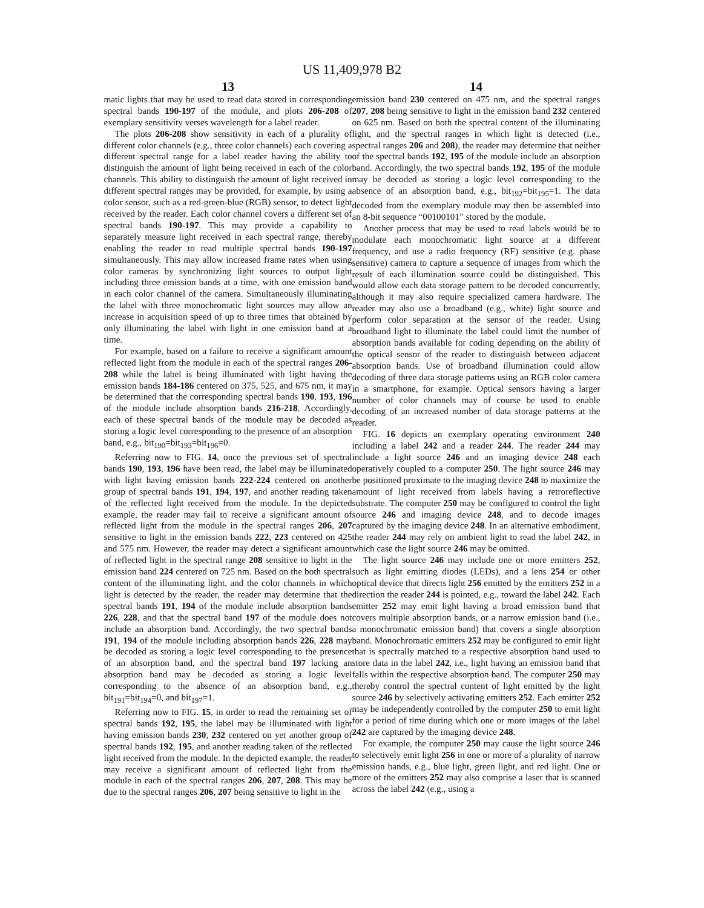US 11,409,978 B2
13
matic lights that may be used to read data stored in corresponding spectral bands 190-197 of the module, and plots 206-208 of exemplary sensitivity verses wavelength for a label reader.
The plots 206-208 show sensitivity in each of a plurality of different color channels (e.g., three color channels) each covering a different spectral range for a label reader having the ability to distinguish the amount of light being received in each of the color channels. This ability to distinguish the amount of light received in different spectral ranges may be provided, for example, by using a color sensor, such as a red-green-blue (RGB) sensor, to detect light received by the reader. Each color channel covers a different set of spectral bands 190-197. This may provide a capability to separately measure light received in each spectral range, thereby enabling the reader to read multiple spectral bands 190-197 simultaneously. This may allow increased frame rates when using color cameras by synchronizing light sources to output light including three emission bands at a time, with one emission band in each color channel of the camera. Simultaneously illuminating the label with three monochromatic light sources may allow an increase in acquisition speed of up to three times that obtained by only illuminating the label with light in one emission band at a time.
For example, based on a failure to receive a significant amount reflected light from the module in each of the spectral ranges 206-208 while the label is being illuminated with light having the emission bands 184-186 centered on 375, 525, and 675 nm, it may be determined that the corresponding spectral bands 190, 193, 196 of the module include absorption bands 216-218. Accordingly, each of these spectral bands of the module may be decoded as storing a logic level corresponding to the presence of an absorption band, e.g., bit<sub>190</sub>=bit<sub>193</sub>=bit<sub>196</sub>=0.
Referring now to FIG. 14, once the previous set of spectral bands 190, 193, 196 have been read, the label may be illuminated with light having emission bands 222-224 centered on another group of spectral bands 191, 194, 197, and another reading taken of the reflected light received from the module. In the depicted example, the reader may fail to receive a significant amount of reflected light from the module in the spectral ranges 206, 207 sensitive to light in the emission bands 222, 223 centered on 425 and 575 nm. However, the reader may detect a significant amount of reflected light in the spectral range 208 sensitive to light in the emission band 224 centered on 725 nm. Based on the both spectral content of the illuminating light, and the color channels in which light is detected by the reader, the reader may determine that the spectral bands 191, 194 of the module include absorption bands 226, 228, and that the spectral band 197 of the module does not include an absorption band. Accordingly, the two spectral bands 191, 194 of the module including absorption bands 226, 228 may be decoded as storing a logic level corresponding to the presence of an absorption band, and the spectral band 197 lacking an absorption band may be decoded as storing a logic level corresponding to the absence of an absorption band, e.g., bit<sub>191</sub>=bit<sub>194</sub>=0, and bit<sub>197</sub>=1.
Referring now to FIG. 15, in order to read the remaining set of spectral bands 192, 195, the label may be illuminated with light having emission bands 230, 232 centered on yet another group of spectral bands 192, 195, and another reading taken of the reflected light received from the module. In the depicted example, the reader may receive a significant amount of reflected light from the module in each of the spectral ranges 206, 207, 208. This may be due to the spectral ranges 206, 207 being sensitive to light in the
14
emission band 230 centered on 475 nm, and the spectral ranges 207, 208 being sensitive to light in the emission band 232 centered on 625 nm. Based on both the spectral content of the illuminating light, and the spectral ranges in which light is detected (i.e., spectral ranges 206 and 208), the reader may determine that neither of the spectral bands 192, 195 of the module include an absorption band. Accordingly, the two spectral bands 192, 195 of the module may be decoded as storing a logic level corresponding to the absence of an absorption band, e.g., bit<sub>192</sub>=bit<sub>195</sub>=1. The data decoded from the exemplary module may then be assembled into an 8-bit sequence “00100101” stored by the module.
Another process that may be used to read labels would be to modulate each monochromatic light source at a different frequency, and use a radio frequency (RF) sensitive (e.g. phase sensitive) camera to capture a sequence of images from which the result of each illumination source could be distinguished. This would allow each data storage pattern to be decoded concurrently, although it may also require specialized camera hardware. The reader may also use a broadband (e.g., white) light source and perform color separation at the sensor of the reader. Using broadband light to illuminate the label could limit the number of absorption bands available for coding depending on the ability of the optical sensor of the reader to distinguish between adjacent absorption bands. Use of broadband illumination could allow decoding of three data storage patterns using an RGB color camera in a smartphone, for example. Optical sensors having a larger number of color channels may of course be used to enable decoding of an increased number of data storage patterns at the reader.
FIG. 16 depicts an exemplary operating environment 240 including a label 242 and a reader 244. The reader 244 may include a light source 246 and an imaging device 248 each operatively coupled to a computer 250. The light source 246 may be positioned proximate to the imaging device 248 to maximize the amount of light received from labels having a retroreflective substrate. The computer 250 may be configured to control the light source 246 and imaging device 248, and to decode images captured by the imaging device 248. In an alternative embodiment, the reader 244 may rely on ambient light to read the label 242, in which case the light source 246 may be omitted.
The light source 246 may include one or more emitters 252, such as light emitting diodes (LEDs), and a lens 254 or other optical device that directs light 256 emitted by the emitters 252 in a direction the reader 244 is pointed, e.g., toward the label 242. Each emitter 252 may emit light having a broad emission band that covers multiple absorption bands, or a narrow emission band (i.e., a monochromatic emission band) that covers a single absorption band. Monochromatic emitters 252 may be configured to emit light that is spectrally matched to a respective absorption band used to store data in the label 242, i.e., light having an emission band that falls within the respective absorption band. The computer 250 may thereby control the spectral content of light emitted by the light source 246 by selectively activating emitters 252. Each emitter 252 may be independently controlled by the computer 250 to emit light for a period of time during which one or more images of the label 242 are captured by the imaging device 248.
For example, the computer 250 may cause the light source 246 to selectively emit light 256 in one or more of a plurality of narrow emission bands, e.g., blue light, green light, and red light. One or more of the emitters 252 may also comprise a laser that is scanned across the label 242 (e.g., using a